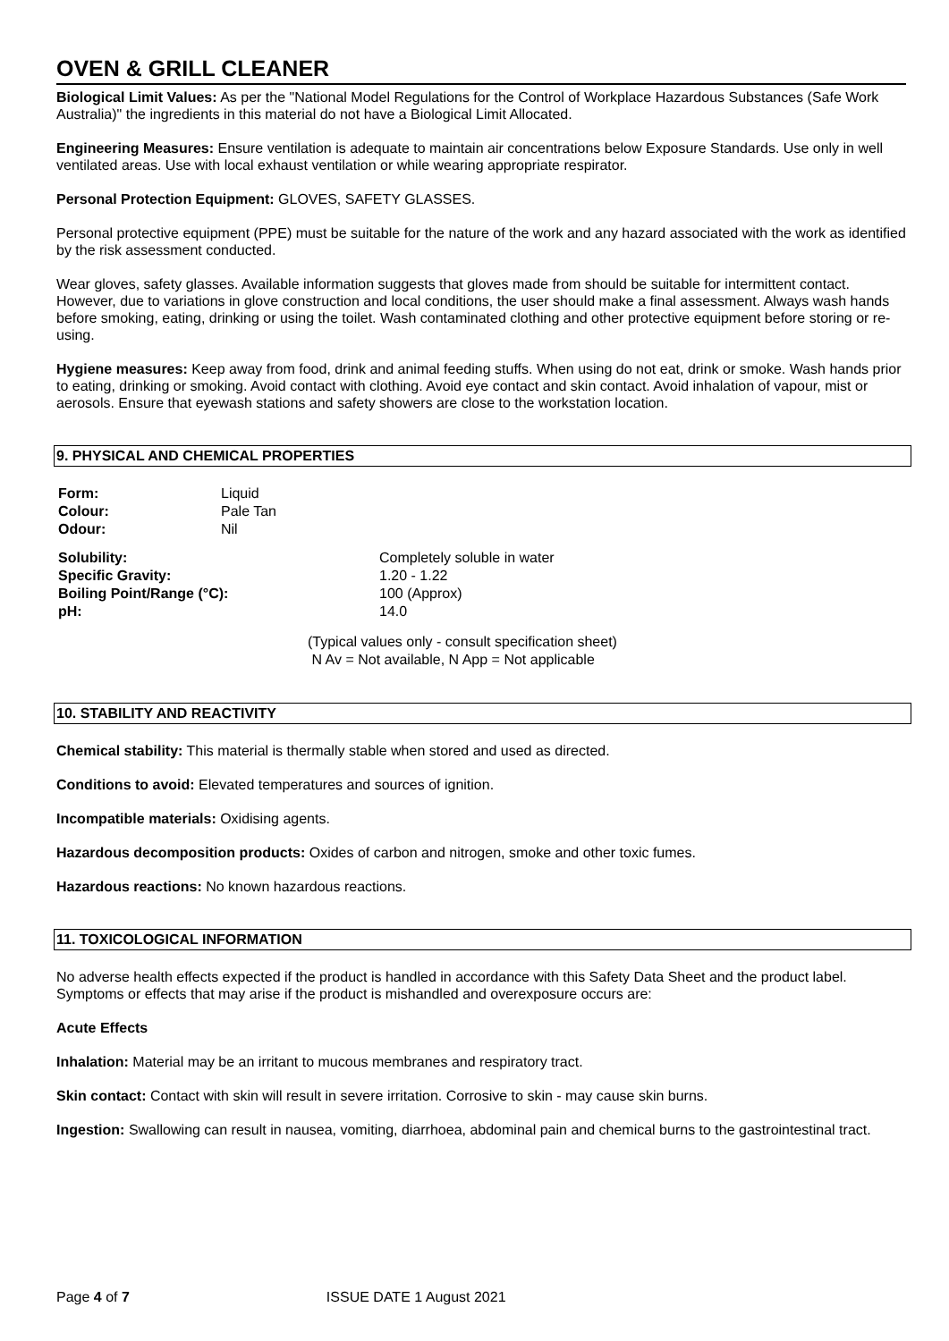OVEN & GRILL CLEANER
Biological Limit Values: As per the "National Model Regulations for the Control of Workplace Hazardous Substances (Safe Work Australia)" the ingredients in this material do not have a Biological Limit Allocated.
Engineering Measures: Ensure ventilation is adequate to maintain air concentrations below Exposure Standards. Use only in well ventilated areas. Use with local exhaust ventilation or while wearing appropriate respirator.
Personal Protection Equipment: GLOVES, SAFETY GLASSES.
Personal protective equipment (PPE) must be suitable for the nature of the work and any hazard associated with the work as identified by the risk assessment conducted.
Wear gloves, safety glasses. Available information suggests that gloves made from should be suitable for intermittent contact. However, due to variations in glove construction and local conditions, the user should make a final assessment. Always wash hands before smoking, eating, drinking or using the toilet. Wash contaminated clothing and other protective equipment before storing or re-using.
Hygiene measures: Keep away from food, drink and animal feeding stuffs. When using do not eat, drink or smoke. Wash hands prior to eating, drinking or smoking. Avoid contact with clothing. Avoid eye contact and skin contact. Avoid inhalation of vapour, mist or aerosols. Ensure that eyewash stations and safety showers are close to the workstation location.
9. PHYSICAL AND CHEMICAL PROPERTIES
| Form: | Liquid |
| Colour: | Pale Tan |
| Odour: | Nil |
| Solubility: | Completely soluble in water |
| Specific Gravity: | 1.20 - 1.22 |
| Boiling Point/Range (°C): | 100 (Approx) |
| pH: | 14.0 |
(Typical values only - consult specification sheet)
N Av = Not available, N App = Not applicable
10. STABILITY AND REACTIVITY
Chemical stability: This material is thermally stable when stored and used as directed.
Conditions to avoid: Elevated temperatures and sources of ignition.
Incompatible materials: Oxidising agents.
Hazardous decomposition products: Oxides of carbon and nitrogen, smoke and other toxic fumes.
Hazardous reactions: No known hazardous reactions.
11. TOXICOLOGICAL INFORMATION
No adverse health effects expected if the product is handled in accordance with this Safety Data Sheet and the product label. Symptoms or effects that may arise if the product is mishandled and overexposure occurs are:
Acute Effects
Inhalation: Material may be an irritant to mucous membranes and respiratory tract.
Skin contact: Contact with skin will result in severe irritation. Corrosive to skin - may cause skin burns.
Ingestion: Swallowing can result in nausea, vomiting, diarrhoea, abdominal pain and chemical burns to the gastrointestinal tract.
Page 4 of 7 ISSUE DATE 1 August 2021